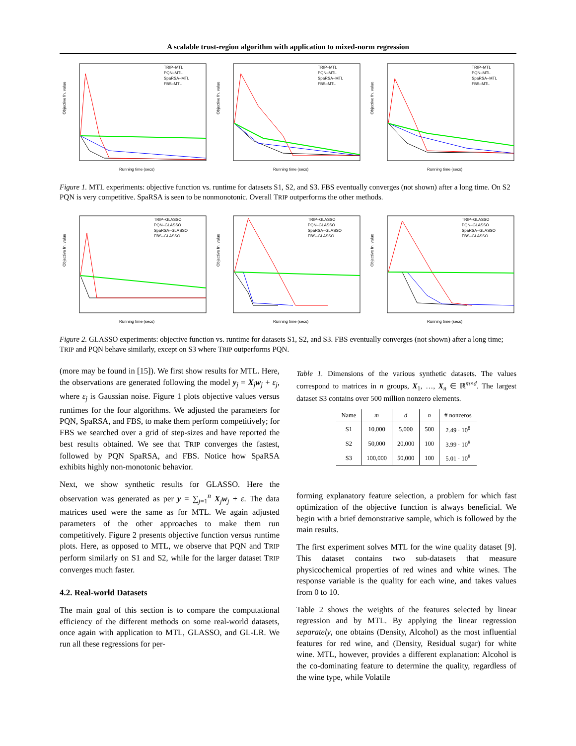A scalable trust-region algorithm with application to mixed-norm regression
Objective fn. value
Running time (secs)
TRIP–MTL
PQN–MTL
SpaRSA–MTL
FBS–MTL
Objective fn. value
Running time (secs)
TRIP–MTL
PQN–MTL
SpaRSA–MTL
FBS–MTL
Objective fn. value
Running time (secs)
TRIP–MTL
PQN–MTL
SpaRSA–MTL
FBS–MTL
Figure 1. MTL experiments: objective function vs. runtime for datasets S1, S2, and S3. FBS eventually converges (not shown) after a long time. On S2 PQN is very competitive. SpaRSA is seen to be nonmonotonic. Overall TRIP outperforms the other methods.
Objective fn. value
Running time (secs)
TRIP–GLASSO
PQN–GLASSO
SpaRSA–GLASSO
FBS–GLASSO
Objective fn. value
Running time (secs)
TRIP–GLASSO
PQN–GLASSO
SpaRSA–GLASSO
FBS–GLASSO
Objective fn. value
Running time (secs)
TRIP–GLASSO
PQN–GLASSO
SpaRSA–GLASSO
FBS–GLASSO
Figure 2. GLASSO experiments: objective function vs. runtime for datasets S1, S2, and S3. FBS eventually converges (not shown) after a long time; TRIP and PQN behave similarly, except on S3 where TRIP outperforms PQN.
(more may be found in [15]). We first show results for MTL. Here, the observations are generated following the model y<sub>j</sub> = X<sub>j</sub>w<sub>j</sub> + ε<sub>j</sub>, where ε<sub>j</sub> is Gaussian noise. Figure 1 plots objective values versus runtimes for the four algorithms. We adjusted the parameters for PQN, SpaRSA, and FBS, to make them perform competitively; for FBS we searched over a grid of step-sizes and have reported the best results obtained. We see that TRIP converges the fastest, followed by PQN SpaRSA, and FBS. Notice how SpaRSA exhibits highly non-monotonic behavior.
Next, we show synthetic results for GLASSO. Here the observation was generated as per y = ∑<sub>j=1</sub><sup>n</sup> X<sub>j</sub>w<sub>j</sub> + ε. The data matrices used were the same as for MTL. We again adjusted parameters of the other approaches to make them run competitively. Figure 2 presents objective function versus runtime plots. Here, as opposed to MTL, we observe that PQN and TRIP perform similarly on S1 and S2, while for the larger dataset TRIP converges much faster.
4.2. Real-world Datasets
The main goal of this section is to compare the computational efficiency of the different methods on some real-world datasets, once again with application to MTL, GLASSO, and GL-LR. We run all these regressions for per-
Table 1. Dimensions of the various synthetic datasets. The values correspond to matrices in n groups, X<sub>1</sub>, …, X<sub>n</sub> ∈ ℝ<sup>m×d</sup>. The largest dataset S3 contains over 500 million nonzero elements.
| Name | m | d | n | # nonzeros |
| --- | --- | --- | --- | --- |
| S1 | 10,000 | 5,000 | 500 | 2.49 · 10<sup>8</sup> |
| S2 | 50,000 | 20,000 | 100 | 3.99 · 10<sup>8</sup> |
| S3 | 100,000 | 50,000 | 100 | 5.01 · 10<sup>8</sup> |
forming explanatory feature selection, a problem for which fast optimization of the objective function is always beneficial. We begin with a brief demonstrative sample, which is followed by the main results.
The first experiment solves MTL for the wine quality dataset [9]. This dataset contains two sub-datasets that measure physicochemical properties of red wines and white wines. The response variable is the quality for each wine, and takes values from 0 to 10.
Table 2 shows the weights of the features selected by linear regression and by MTL. By applying the linear regression separately, one obtains (Density, Alcohol) as the most influential features for red wine, and (Density, Residual sugar) for white wine. MTL, however, provides a different explanation: Alcohol is the co-dominating feature to determine the quality, regardless of the wine type, while Volatile